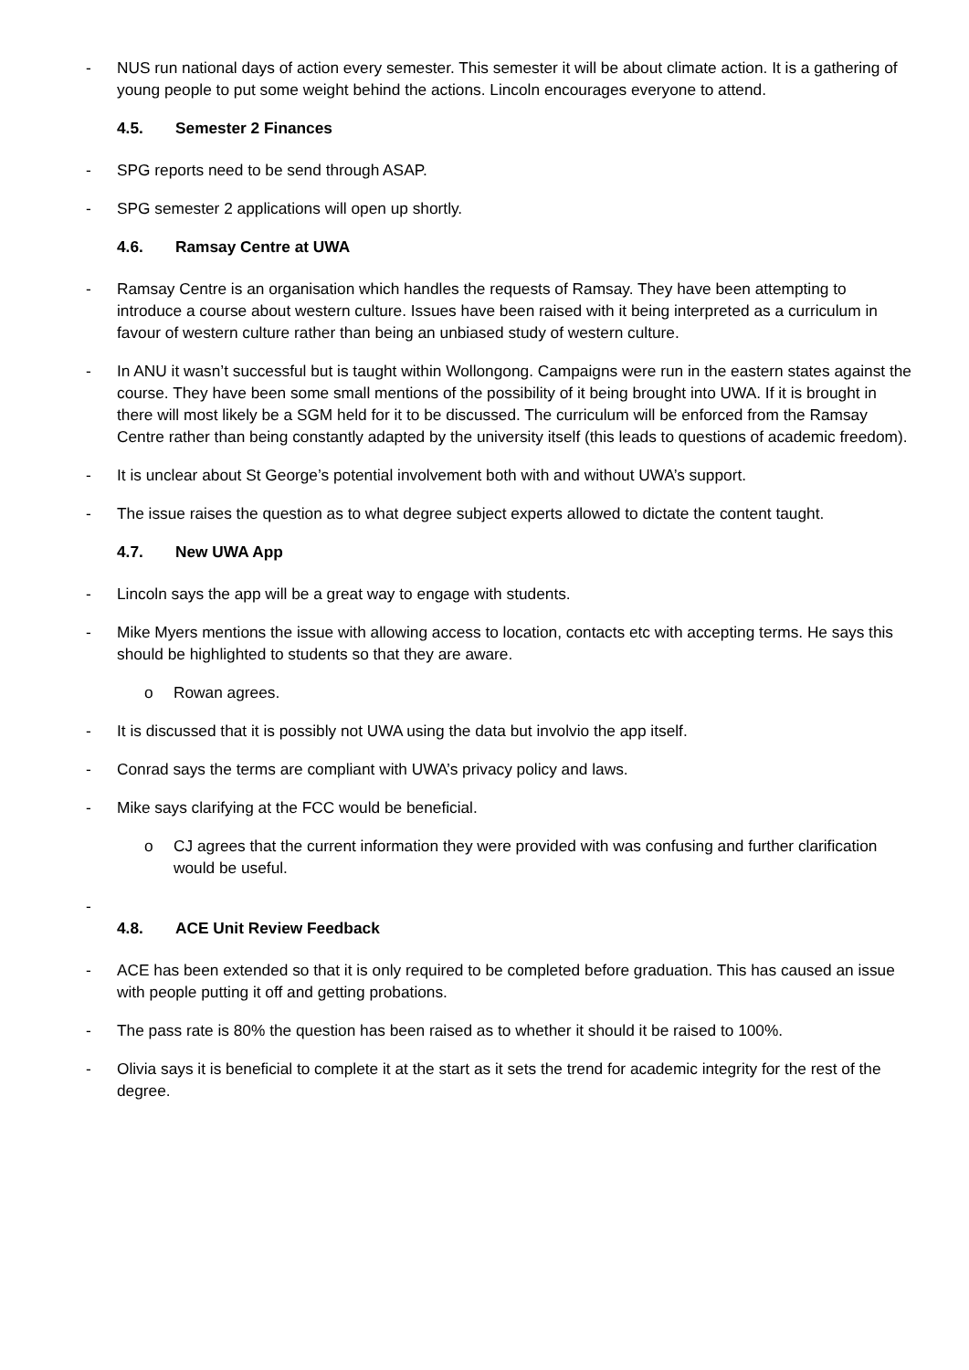- NUS run national days of action every semester. This semester it will be about climate action. It is a gathering of young people to put some weight behind the actions. Lincoln encourages everyone to attend.
4.5. Semester 2 Finances
- SPG reports need to be send through ASAP.
- SPG semester 2 applications will open up shortly.
4.6. Ramsay Centre at UWA
- Ramsay Centre is an organisation which handles the requests of Ramsay. They have been attempting to introduce a course about western culture. Issues have been raised with it being interpreted as a curriculum in favour of western culture rather than being an unbiased study of western culture.
- In ANU it wasn’t successful but is taught within Wollongong. Campaigns were run in the eastern states against the course. They have been some small mentions of the possibility of it being brought into UWA. If it is brought in there will most likely be a SGM held for it to be discussed. The curriculum will be enforced from the Ramsay Centre rather than being constantly adapted by the university itself (this leads to questions of academic freedom).
- It is unclear about St George’s potential involvement both with and without UWA’s support.
- The issue raises the question as to what degree subject experts allowed to dictate the content taught.
4.7. New UWA App
- Lincoln says the app will be a great way to engage with students.
- Mike Myers mentions the issue with allowing access to location, contacts etc with accepting terms. He says this should be highlighted to students so that they are aware.
o Rowan agrees.
- It is discussed that it is possibly not UWA using the data but involvio the app itself.
- Conrad says the terms are compliant with UWA’s privacy policy and laws.
- Mike says clarifying at the FCC would be beneficial.
o CJ agrees that the current information they were provided with was confusing and further clarification would be useful.
-
4.8. ACE Unit Review Feedback
- ACE has been extended so that it is only required to be completed before graduation. This has caused an issue with people putting it off and getting probations.
- The pass rate is 80% the question has been raised as to whether it should it be raised to 100%.
- Olivia says it is beneficial to complete it at the start as it sets the trend for academic integrity for the rest of the degree.